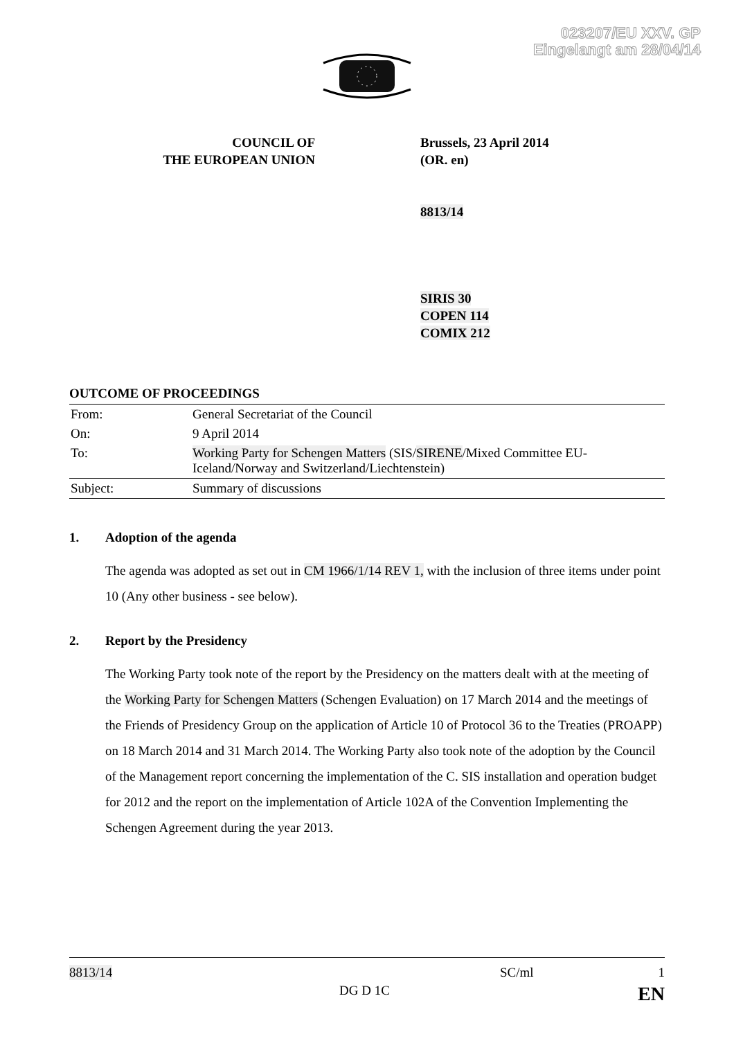023207/EU XXV. GP
Eingelangt am 28/04/14
COUNCIL OF
THE EUROPEAN UNION
Brussels, 23 April 2014
(OR. en)
8813/14
SIRIS 30
COPEN 114
COMIX 212
OUTCOME OF PROCEEDINGS
| From: | General Secretariat of the Council |
| On: | 9 April 2014 |
| To: | Working Party for Schengen Matters (SIS/ SIRENE /Mixed Committee EU-Iceland/Norway and Switzerland/Liechtenstein) |
| Subject: | Summary of discussions |
1. Adoption of the agenda
The agenda was adopted as set out in CM 1966/1/14 REV 1, with the inclusion of three items under point 10 (Any other business - see below).
2. Report by the Presidency
The Working Party took note of the report by the Presidency on the matters dealt with at the meeting of the Working Party for Schengen Matters (Schengen Evaluation) on 17 March 2014 and the meetings of the Friends of Presidency Group on the application of Article 10 of Protocol 36 to the Treaties (PROAPP) on 18 March 2014 and 31 March 2014. The Working Party also took note of the adoption by the Council of the Management report concerning the implementation of the C. SIS installation and operation budget for 2012 and the report on the implementation of Article 102A of the Convention Implementing the Schengen Agreement during the year 2013.
8813/14 SC/ml 1
DG D 1C EN